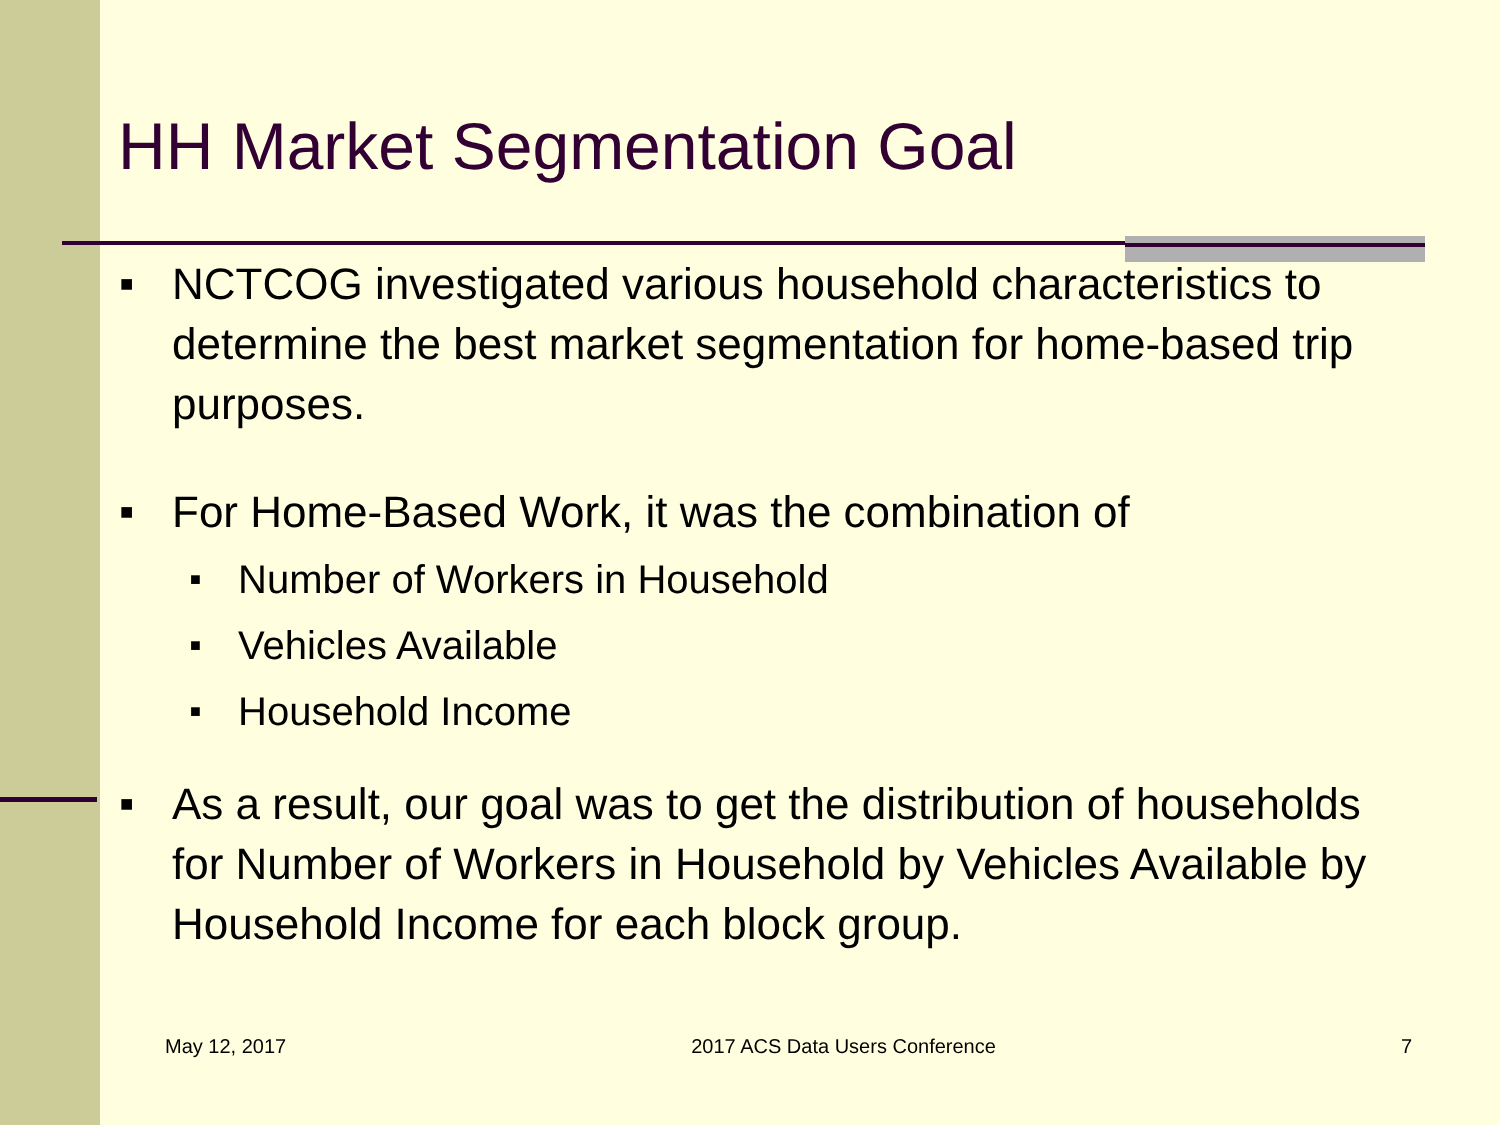HH Market Segmentation Goal
■ NCTCOG investigated various household characteristics to determine the best market segmentation for home-based trip purposes.
■ For Home-Based Work, it was the combination of
■ Number of Workers in Household
■ Vehicles Available
■ Household Income
■ As a result, our goal was to get the distribution of households for Number of Workers in Household by Vehicles Available by Household Income for each block group.
May 12, 2017 2017 ACS Data Users Conference 7